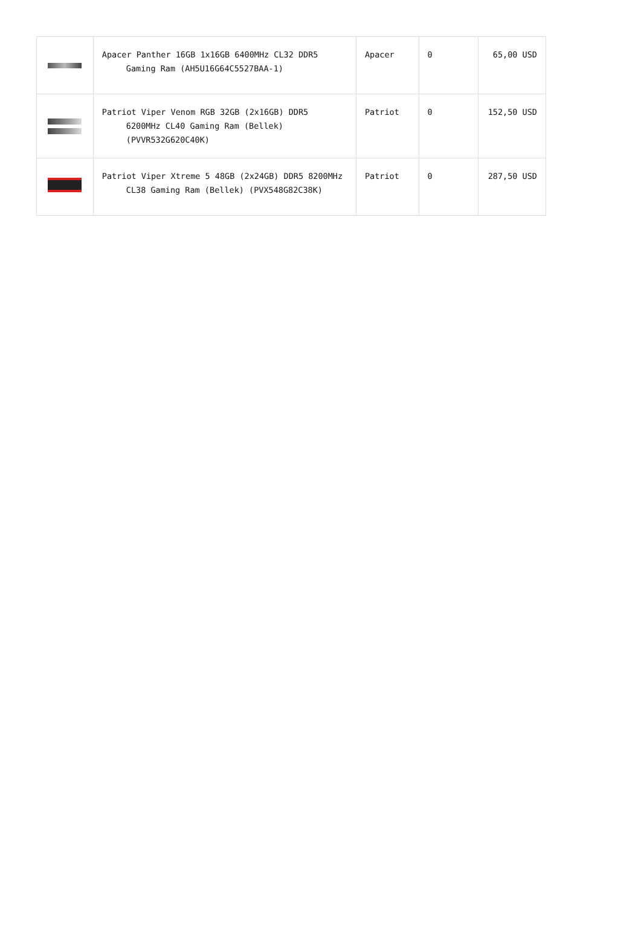| | Apacer Panther 16GB 1x16GB 6400MHz CL32 DDR5 Gaming Ram (AH5U16G64C5527BAA-1) | Apacer | 0 | 65,00 USD |
| | Patriot Viper Venom RGB 32GB (2x16GB) DDR5 6200MHz CL40 Gaming Ram (Bellek) (PVVR532G620C40K) | Patriot | 0 | 152,50 USD |
| | Patriot Viper Xtreme 5 48GB (2x24GB) DDR5 8200MHz CL38 Gaming Ram (Bellek) (PVX548G82C38K) | Patriot | 0 | 287,50 USD |